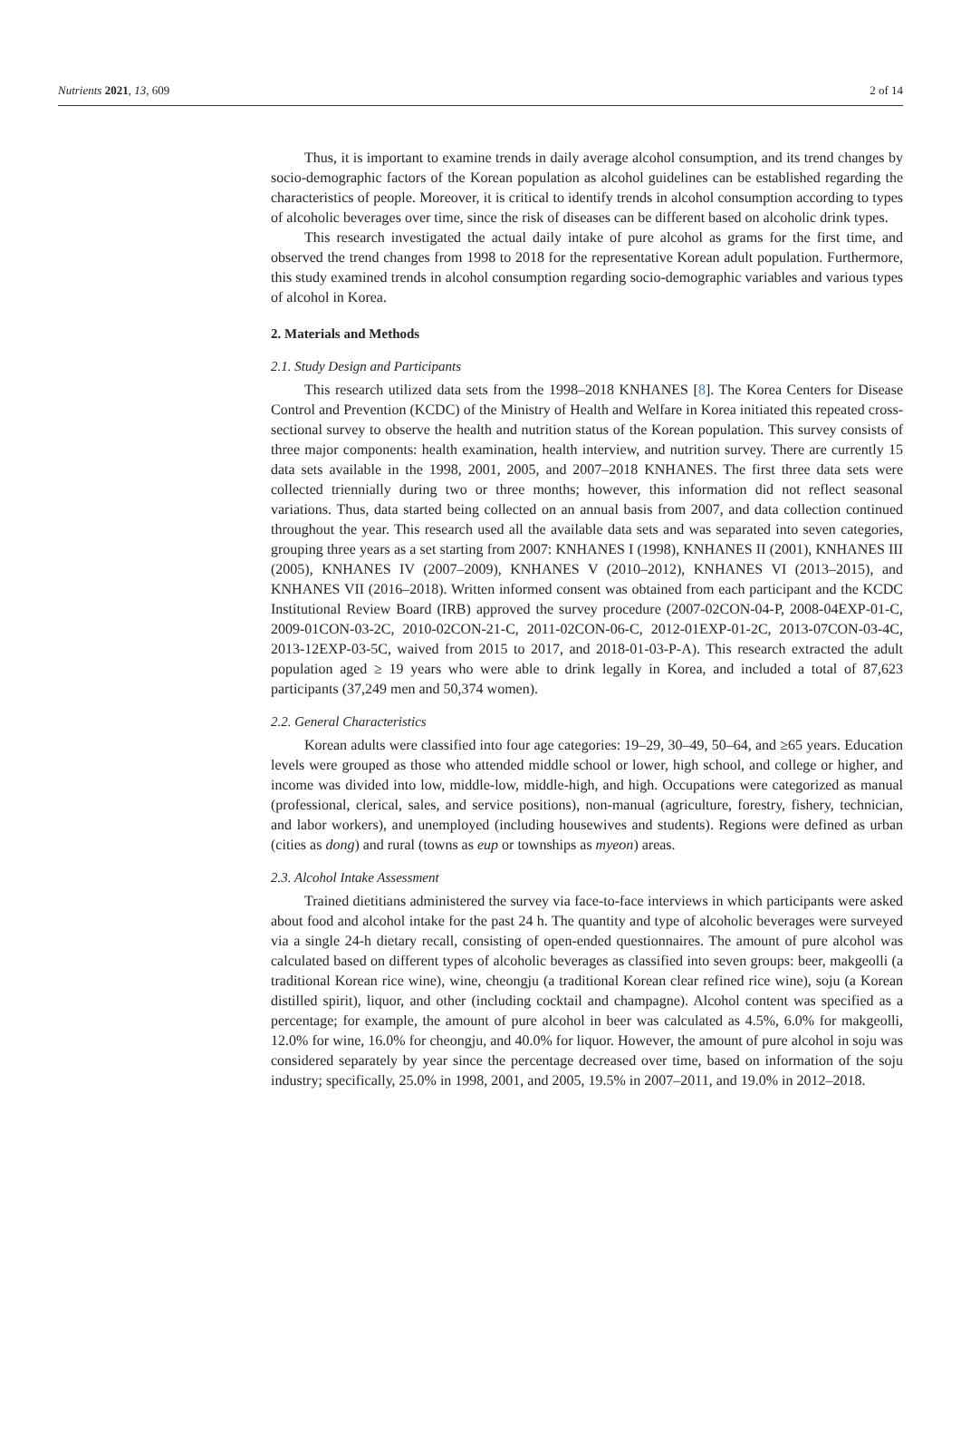Nutrients 2021, 13, 609 2 of 14
Thus, it is important to examine trends in daily average alcohol consumption, and its trend changes by socio-demographic factors of the Korean population as alcohol guidelines can be established regarding the characteristics of people. Moreover, it is critical to identify trends in alcohol consumption according to types of alcoholic beverages over time, since the risk of diseases can be different based on alcoholic drink types.
This research investigated the actual daily intake of pure alcohol as grams for the first time, and observed the trend changes from 1998 to 2018 for the representative Korean adult population. Furthermore, this study examined trends in alcohol consumption regarding socio-demographic variables and various types of alcohol in Korea.
2. Materials and Methods
2.1. Study Design and Participants
This research utilized data sets from the 1998–2018 KNHANES [8]. The Korea Centers for Disease Control and Prevention (KCDC) of the Ministry of Health and Welfare in Korea initiated this repeated cross-sectional survey to observe the health and nutrition status of the Korean population. This survey consists of three major components: health examination, health interview, and nutrition survey. There are currently 15 data sets available in the 1998, 2001, 2005, and 2007–2018 KNHANES. The first three data sets were collected triennially during two or three months; however, this information did not reflect seasonal variations. Thus, data started being collected on an annual basis from 2007, and data collection continued throughout the year. This research used all the available data sets and was separated into seven categories, grouping three years as a set starting from 2007: KNHANES I (1998), KNHANES II (2001), KNHANES III (2005), KNHANES IV (2007–2009), KNHANES V (2010–2012), KNHANES VI (2013–2015), and KNHANES VII (2016–2018). Written informed consent was obtained from each participant and the KCDC Institutional Review Board (IRB) approved the survey procedure (2007-02CON-04-P, 2008-04EXP-01-C, 2009-01CON-03-2C, 2010-02CON-21-C, 2011-02CON-06-C, 2012-01EXP-01-2C, 2013-07CON-03-4C, 2013-12EXP-03-5C, waived from 2015 to 2017, and 2018-01-03-P-A). This research extracted the adult population aged ≥ 19 years who were able to drink legally in Korea, and included a total of 87,623 participants (37,249 men and 50,374 women).
2.2. General Characteristics
Korean adults were classified into four age categories: 19–29, 30–49, 50–64, and ≥65 years. Education levels were grouped as those who attended middle school or lower, high school, and college or higher, and income was divided into low, middle-low, middle-high, and high. Occupations were categorized as manual (professional, clerical, sales, and service positions), non-manual (agriculture, forestry, fishery, technician, and labor workers), and unemployed (including housewives and students). Regions were defined as urban (cities as dong) and rural (towns as eup or townships as myeon) areas.
2.3. Alcohol Intake Assessment
Trained dietitians administered the survey via face-to-face interviews in which participants were asked about food and alcohol intake for the past 24 h. The quantity and type of alcoholic beverages were surveyed via a single 24-h dietary recall, consisting of open-ended questionnaires. The amount of pure alcohol was calculated based on different types of alcoholic beverages as classified into seven groups: beer, makgeolli (a traditional Korean rice wine), wine, cheongju (a traditional Korean clear refined rice wine), soju (a Korean distilled spirit), liquor, and other (including cocktail and champagne). Alcohol content was specified as a percentage; for example, the amount of pure alcohol in beer was calculated as 4.5%, 6.0% for makgeolli, 12.0% for wine, 16.0% for cheongju, and 40.0% for liquor. However, the amount of pure alcohol in soju was considered separately by year since the percentage decreased over time, based on information of the soju industry; specifically, 25.0% in 1998, 2001, and 2005, 19.5% in 2007–2011, and 19.0% in 2012–2018.